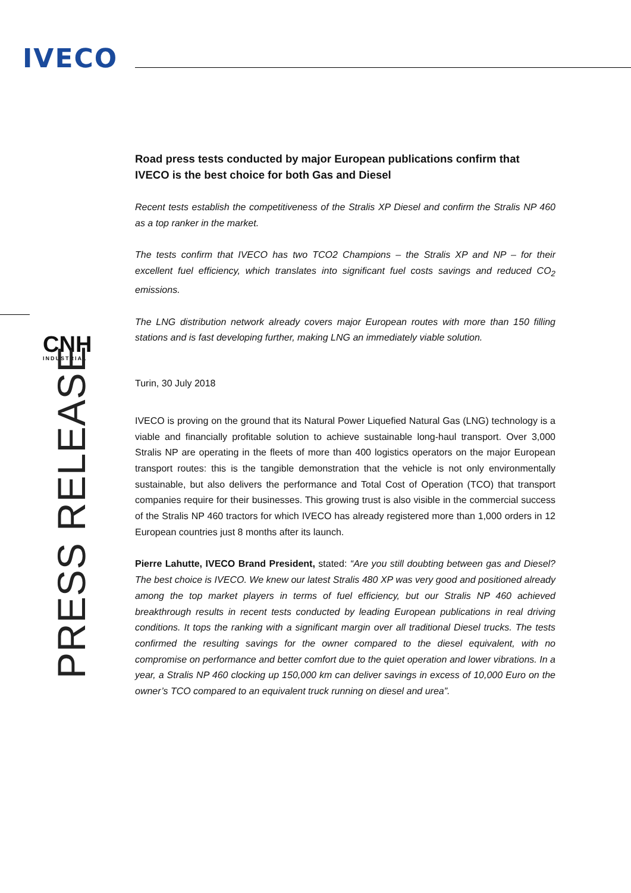IVECO
CNH
INDUSTRIAL
Road press tests conducted by major European publications confirm that IVECO is the best choice for both Gas and Diesel
Recent tests establish the competitiveness of the Stralis XP Diesel and confirm the Stralis NP 460 as a top ranker in the market.
The tests confirm that IVECO has two TCO2 Champions – the Stralis XP and NP – for their excellent fuel efficiency, which translates into significant fuel costs savings and reduced CO<sub>2</sub> emissions.
The LNG distribution network already covers major European routes with more than 150 filling stations and is fast developing further, making LNG an immediately viable solution.
Turin, 30 July 2018
IVECO is proving on the ground that its Natural Power Liquefied Natural Gas (LNG) technology is a viable and financially profitable solution to achieve sustainable long-haul transport. Over 3,000 Stralis NP are operating in the fleets of more than 400 logistics operators on the major European transport routes: this is the tangible demonstration that the vehicle is not only environmentally sustainable, but also delivers the performance and Total Cost of Operation (TCO) that transport companies require for their businesses. This growing trust is also visible in the commercial success of the Stralis NP 460 tractors for which IVECO has already registered more than 1,000 orders in 12 European countries just 8 months after its launch.
Pierre Lahutte, IVECO Brand President, stated: “Are you still doubting between gas and Diesel? The best choice is IVECO. We knew our latest Stralis 480 XP was very good and positioned already among the top market players in terms of fuel efficiency, but our Stralis NP 460 achieved breakthrough results in recent tests conducted by leading European publications in real driving conditions. It tops the ranking with a significant margin over all traditional Diesel trucks. The tests confirmed the resulting savings for the owner compared to the diesel equivalent, with no compromise on performance and better comfort due to the quiet operation and lower vibrations. In a year, a Stralis NP 460 clocking up 150,000 km can deliver savings in excess of 10,000 Euro on the owner’s TCO compared to an equivalent truck running on diesel and urea”.
PRESS RELEASE